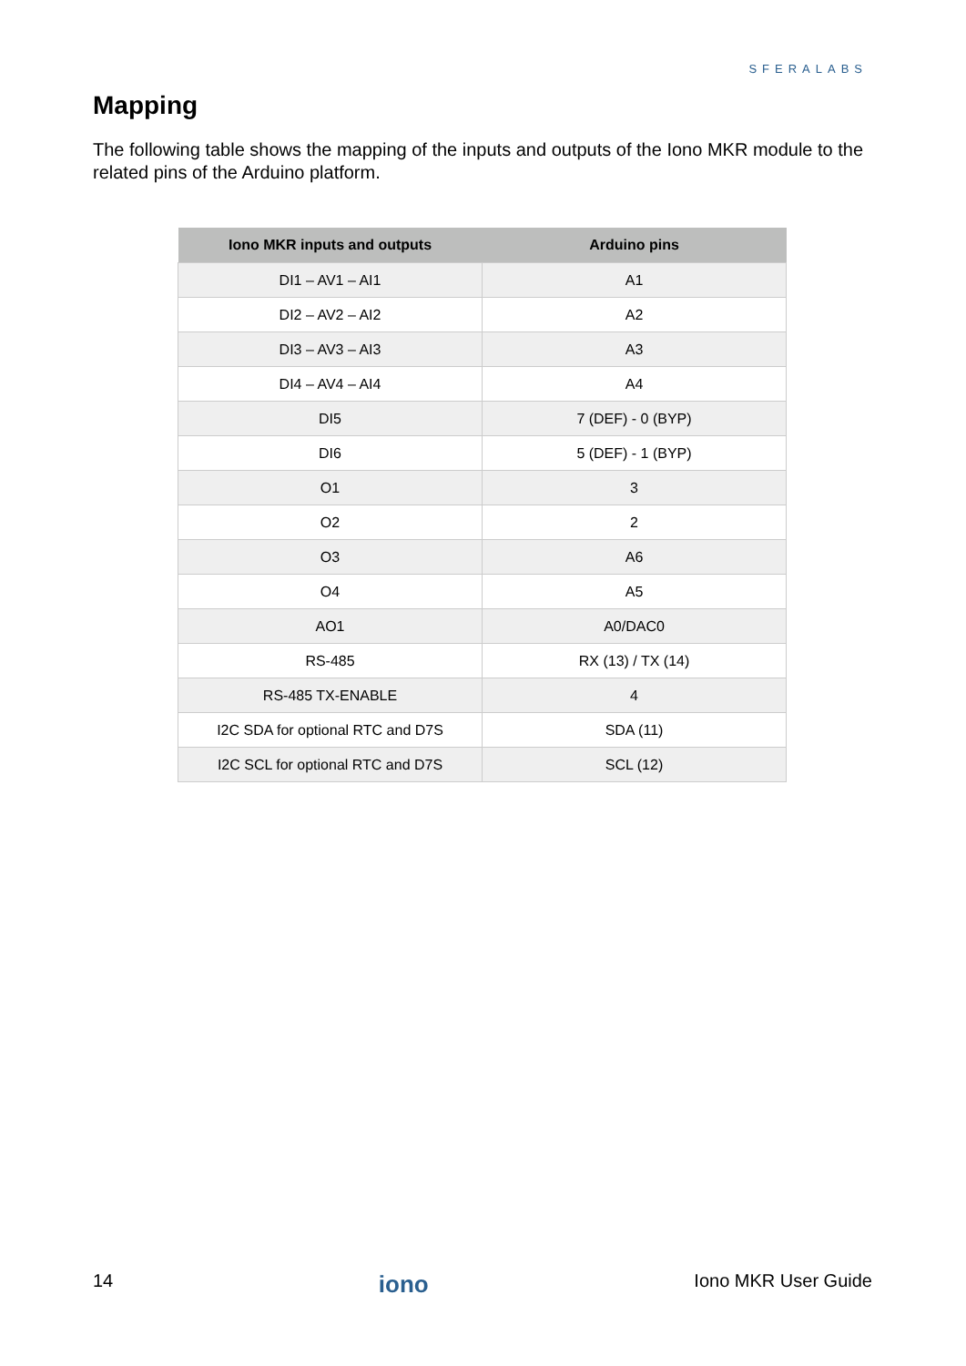SFERALABS
Mapping
The following table shows the mapping of the inputs and outputs of the Iono MKR module to the related pins of the Arduino platform.
| Iono MKR inputs and outputs | Arduino pins |
| --- | --- |
| DI1 – AV1 – AI1 | A1 |
| DI2 – AV2 – AI2 | A2 |
| DI3 – AV3 – AI3 | A3 |
| DI4 – AV4 – AI4 | A4 |
| DI5 | 7 (DEF) - 0 (BYP) |
| DI6 | 5 (DEF) - 1 (BYP) |
| O1 | 3 |
| O2 | 2 |
| O3 | A6 |
| O4 | A5 |
| AO1 | A0/DAC0 |
| RS-485 | RX (13) / TX (14) |
| RS-485 TX-ENABLE | 4 |
| I2C SDA for optional RTC and D7S | SDA (11) |
| I2C SCL for optional RTC and D7S | SCL (12) |
14 iono Iono MKR User Guide